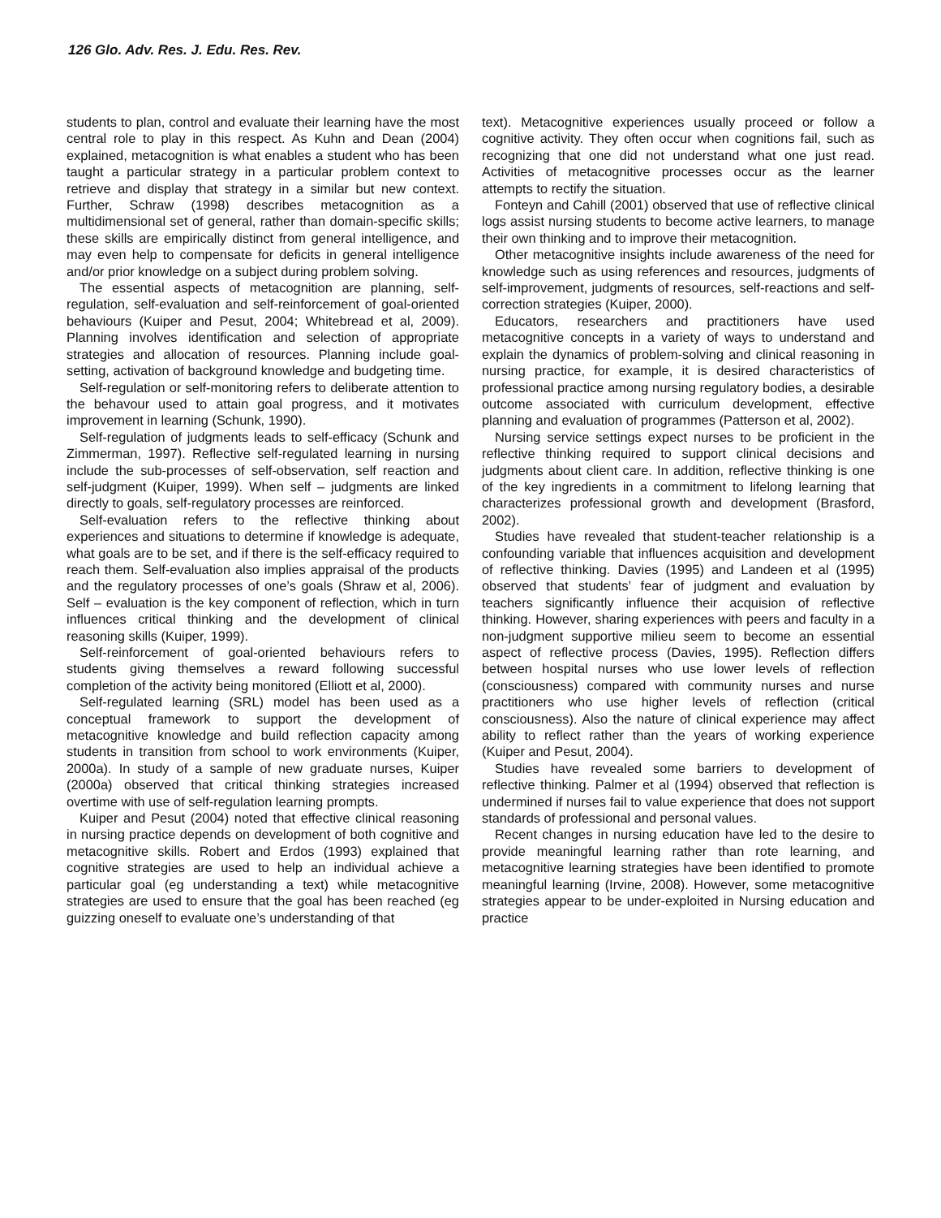126 Glo. Adv. Res. J. Edu. Res. Rev.
students to plan, control and evaluate their learning have the most central role to play in this respect. As Kuhn and Dean (2004) explained, metacognition is what enables a student who has been taught a particular strategy in a particular problem context to retrieve and display that strategy in a similar but new context. Further, Schraw (1998) describes metacognition as a multidimensional set of general, rather than domain-specific skills; these skills are empirically distinct from general intelligence, and may even help to compensate for deficits in general intelligence and/or prior knowledge on a subject during problem solving.
The essential aspects of metacognition are planning, self-regulation, self-evaluation and self-reinforcement of goal-oriented behaviours (Kuiper and Pesut, 2004; Whitebread et al, 2009). Planning involves identification and selection of appropriate strategies and allocation of resources. Planning include goal-setting, activation of background knowledge and budgeting time.
Self-regulation or self-monitoring refers to deliberate attention to the behavour used to attain goal progress, and it motivates improvement in learning (Schunk, 1990).
Self-regulation of judgments leads to self-efficacy (Schunk and Zimmerman, 1997). Reflective self-regulated learning in nursing include the sub-processes of self-observation, self reaction and self-judgment (Kuiper, 1999). When self – judgments are linked directly to goals, self-regulatory processes are reinforced.
Self-evaluation refers to the reflective thinking about experiences and situations to determine if knowledge is adequate, what goals are to be set, and if there is the self-efficacy required to reach them. Self-evaluation also implies appraisal of the products and the regulatory processes of one’s goals (Shraw et al, 2006). Self – evaluation is the key component of reflection, which in turn influences critical thinking and the development of clinical reasoning skills (Kuiper, 1999).
Self-reinforcement of goal-oriented behaviours refers to students giving themselves a reward following successful completion of the activity being monitored (Elliott et al, 2000).
Self-regulated learning (SRL) model has been used as a conceptual framework to support the development of metacognitive knowledge and build reflection capacity among students in transition from school to work environments (Kuiper, 2000a). In study of a sample of new graduate nurses, Kuiper (2000a) observed that critical thinking strategies increased overtime with use of self-regulation learning prompts.
Kuiper and Pesut (2004) noted that effective clinical reasoning in nursing practice depends on development of both cognitive and metacognitive skills. Robert and Erdos (1993) explained that cognitive strategies are used to help an individual achieve a particular goal (eg understanding a text) while metacognitive strategies are used to ensure that the goal has been reached (eg guizzing oneself to evaluate one’s understanding of that
text). Metacognitive experiences usually proceed or follow a cognitive activity. They often occur when cognitions fail, such as recognizing that one did not understand what one just read. Activities of metacognitive processes occur as the learner attempts to rectify the situation.
Fonteyn and Cahill (2001) observed that use of reflective clinical logs assist nursing students to become active learners, to manage their own thinking and to improve their metacognition.
Other metacognitive insights include awareness of the need for knowledge such as using references and resources, judgments of self-improvement, judgments of resources, self-reactions and self-correction strategies (Kuiper, 2000).
Educators, researchers and practitioners have used metacognitive concepts in a variety of ways to understand and explain the dynamics of problem-solving and clinical reasoning in nursing practice, for example, it is desired characteristics of professional practice among nursing regulatory bodies, a desirable outcome associated with curriculum development, effective planning and evaluation of programmes (Patterson et al, 2002).
Nursing service settings expect nurses to be proficient in the reflective thinking required to support clinical decisions and judgments about client care. In addition, reflective thinking is one of the key ingredients in a commitment to lifelong learning that characterizes professional growth and development (Brasford, 2002).
Studies have revealed that student-teacher relationship is a confounding variable that influences acquisition and development of reflective thinking. Davies (1995) and Landeen et al (1995) observed that students’ fear of judgment and evaluation by teachers significantly influence their acquision of reflective thinking. However, sharing experiences with peers and faculty in a non-judgment supportive milieu seem to become an essential aspect of reflective process (Davies, 1995). Reflection differs between hospital nurses who use lower levels of reflection (consciousness) compared with community nurses and nurse practitioners who use higher levels of reflection (critical consciousness). Also the nature of clinical experience may affect ability to reflect rather than the years of working experience (Kuiper and Pesut, 2004).
Studies have revealed some barriers to development of reflective thinking. Palmer et al (1994) observed that reflection is undermined if nurses fail to value experience that does not support standards of professional and personal values.
Recent changes in nursing education have led to the desire to provide meaningful learning rather than rote learning, and metacognitive learning strategies have been identified to promote meaningful learning (Irvine, 2008). However, some metacognitive strategies appear to be under-exploited in Nursing education and practice